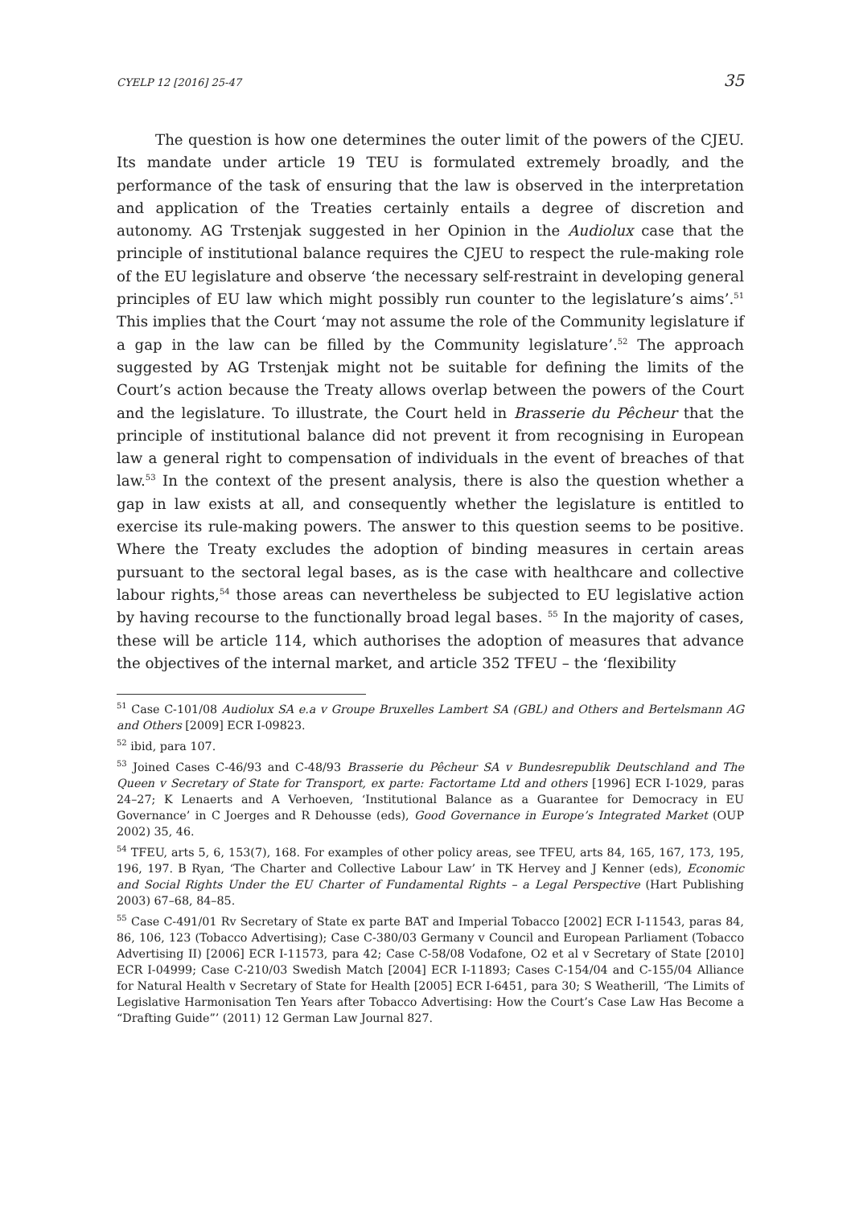CYELP 12 [2016] 25-47 35
The question is how one determines the outer limit of the powers of the CJEU. Its mandate under article 19 TEU is formulated extremely broadly, and the performance of the task of ensuring that the law is observed in the interpretation and application of the Treaties certainly entails a degree of discretion and autonomy. AG Trstenjak suggested in her Opinion in the Audiolux case that the principle of institutional balance requires the CJEU to respect the rule-making role of the EU legislature and observe ‘the necessary self-restraint in developing general principles of EU law which might possibly run counter to the legislature’s aims’.<sup>51</sup> This implies that the Court ‘may not assume the role of the Community legislature if a gap in the law can be filled by the Community legislature’.<sup>52</sup> The approach suggested by AG Trstenjak might not be suitable for defining the limits of the Court’s action because the Treaty allows overlap between the powers of the Court and the legislature. To illustrate, the Court held in Brasserie du Pêcheur that the principle of institutional balance did not prevent it from recognising in European law a general right to compensation of individuals in the event of breaches of that law.<sup>53</sup> In the context of the present analysis, there is also the question whether a gap in law exists at all, and consequently whether the legislature is entitled to exercise its rule-making powers. The answer to this question seems to be positive. Where the Treaty excludes the adoption of binding measures in certain areas pursuant to the sectoral legal bases, as is the case with healthcare and collective labour rights,<sup>54</sup> those areas can nevertheless be subjected to EU legislative action by having recourse to the functionally broad legal bases. <sup>55</sup> In the majority of cases, these will be article 114, which authorises the adoption of measures that advance the objectives of the internal market, and article 352 TFEU – the ‘flexibility
<sup>51</sup> Case C-101/08 Audiolux SA e.a v Groupe Bruxelles Lambert SA (GBL) and Others and Bertelsmann AG and Others [2009] ECR I-09823.
<sup>52</sup> ibid, para 107.
<sup>53</sup> Joined Cases C-46/93 and C-48/93 Brasserie du Pêcheur SA v Bundesrepublik Deutschland and The Queen v Secretary of State for Transport, ex parte: Factortame Ltd and others [1996] ECR I-1029, paras 24–27; K Lenaerts and A Verhoeven, ‘Institutional Balance as a Guarantee for Democracy in EU Governance’ in C Joerges and R Dehousse (eds), Good Governance in Europe’s Integrated Market (OUP 2002) 35, 46.
<sup>54</sup> TFEU, arts 5, 6, 153(7), 168. For examples of other policy areas, see TFEU, arts 84, 165, 167, 173, 195, 196, 197. B Ryan, ‘The Charter and Collective Labour Law’ in TK Hervey and J Kenner (eds), Economic and Social Rights Under the EU Charter of Fundamental Rights – a Legal Perspective (Hart Publishing 2003) 67–68, 84–85.
<sup>55</sup> Case C-491/01 Rv Secretary of State ex parte BAT and Imperial Tobacco [2002] ECR I-11543, paras 84, 86, 106, 123 (Tobacco Advertising); Case C-380/03 Germany v Council and European Parliament (Tobacco Advertising II) [2006] ECR I-11573, para 42; Case C-58/08 Vodafone, O2 et al v Secretary of State [2010] ECR I-04999; Case C-210/03 Swedish Match [2004] ECR I-11893; Cases C-154/04 and C-155/04 Alliance for Natural Health v Secretary of State for Health [2005] ECR I-6451, para 30; S Weatherill, ‘The Limits of Legislative Harmonisation Ten Years after Tobacco Advertising: How the Court’s Case Law Has Become a “Drafting Guide”’ (2011) 12 German Law Journal 827.